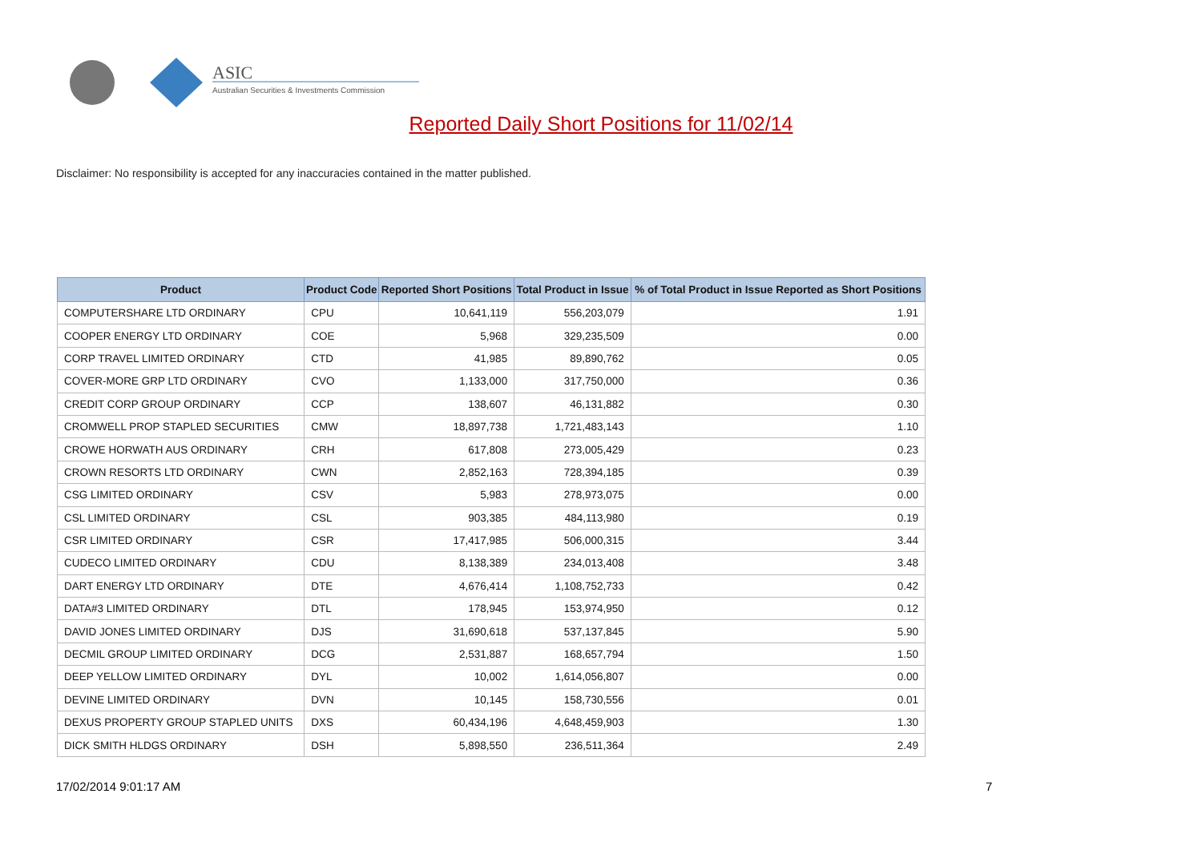ASIC
Australian Securities & Investments Commission
Reported Daily Short Positions for 11/02/14
Disclaimer: No responsibility is accepted for any inaccuracies contained in the matter published.
| Product | Product Code | Reported Short Positions | Total Product in Issue | % of Total Product in Issue Reported as Short Positions |
| --- | --- | --- | --- | --- |
| COMPUTERSHARE LTD ORDINARY | CPU | 10,641,119 | 556,203,079 | 1.91 |
| COOPER ENERGY LTD ORDINARY | COE | 5,968 | 329,235,509 | 0.00 |
| CORP TRAVEL LIMITED ORDINARY | CTD | 41,985 | 89,890,762 | 0.05 |
| COVER-MORE GRP LTD ORDINARY | CVO | 1,133,000 | 317,750,000 | 0.36 |
| CREDIT CORP GROUP ORDINARY | CCP | 138,607 | 46,131,882 | 0.30 |
| CROMWELL PROP STAPLED SECURITIES | CMW | 18,897,738 | 1,721,483,143 | 1.10 |
| CROWE HORWATH AUS ORDINARY | CRH | 617,808 | 273,005,429 | 0.23 |
| CROWN RESORTS LTD ORDINARY | CWN | 2,852,163 | 728,394,185 | 0.39 |
| CSG LIMITED ORDINARY | CSV | 5,983 | 278,973,075 | 0.00 |
| CSL LIMITED ORDINARY | CSL | 903,385 | 484,113,980 | 0.19 |
| CSR LIMITED ORDINARY | CSR | 17,417,985 | 506,000,315 | 3.44 |
| CUDECO LIMITED ORDINARY | CDU | 8,138,389 | 234,013,408 | 3.48 |
| DART ENERGY LTD ORDINARY | DTE | 4,676,414 | 1,108,752,733 | 0.42 |
| DATA#3 LIMITED ORDINARY | DTL | 178,945 | 153,974,950 | 0.12 |
| DAVID JONES LIMITED ORDINARY | DJS | 31,690,618 | 537,137,845 | 5.90 |
| DECMIL GROUP LIMITED ORDINARY | DCG | 2,531,887 | 168,657,794 | 1.50 |
| DEEP YELLOW LIMITED ORDINARY | DYL | 10,002 | 1,614,056,807 | 0.00 |
| DEVINE LIMITED ORDINARY | DVN | 10,145 | 158,730,556 | 0.01 |
| DEXUS PROPERTY GROUP STAPLED UNITS | DXS | 60,434,196 | 4,648,459,903 | 1.30 |
| DICK SMITH HLDGS ORDINARY | DSH | 5,898,550 | 236,511,364 | 2.49 |
17/02/2014 9:01:17 AM 7